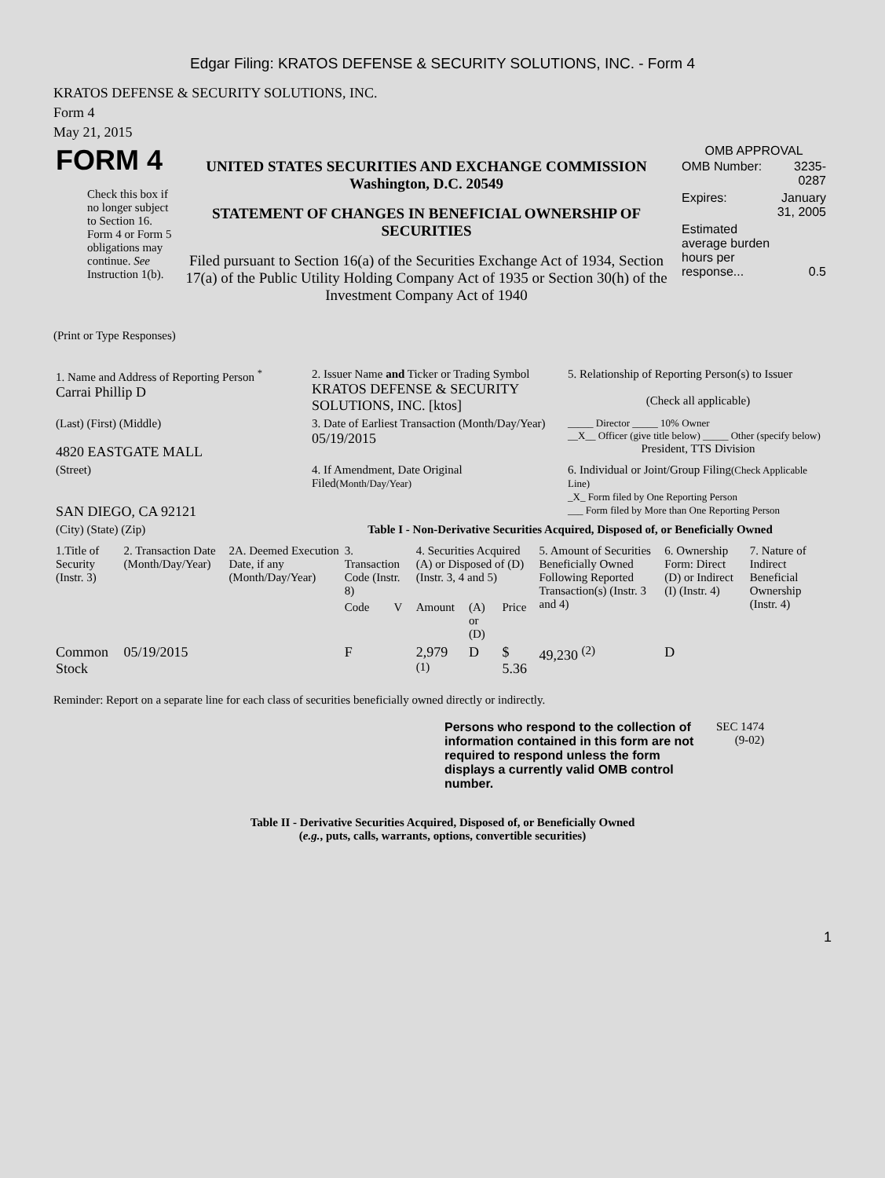Edgar Filing: KRATOS DEFENSE & SECURITY SOLUTIONS, INC. - Form 4
KRATOS DEFENSE & SECURITY SOLUTIONS, INC.
Form 4
May 21, 2015
| FORM 4 Check this box if no longer subject to Section 16. Form 4 or Form 5 obligations may continue. See Instruction 1(b). | UNITED STATES SECURITIES AND EXCHANGE COMMISSION Washington, D.C. 20549 STATEMENT OF CHANGES IN BENEFICIAL OWNERSHIP OF SECURITIES Filed pursuant to Section 16(a) of the Securities Exchange Act of 1934, Section 17(a) of the Public Utility Holding Company Act of 1935 or Section 30(h) of the Investment Company Act of 1940 | OMB APPROVAL / OMB Number: / 3235-0287 / / Expires: / January 31, 2005 / / Estimated average burden hours per response... / 0.5 / |
(Print or Type Responses)
| 1. Name and Address of Reporting Person <sup>*</sup> Carrai Phillip D | 2. Issuer Name and Ticker or Trading Symbol KRATOS DEFENSE & SECURITY SOLUTIONS, INC. [ktos] | 5. Relationship of Reporting Person(s) to Issuer (Check all applicable) |
| (Last) (First) (Middle) 4820 EASTGATE MALL | 3. Date of Earliest Transaction (Month/Day/Year) 05/19/2015 | _____ Director _____ 10% Owner __X__ Officer (give title below) _____ Other (specify below) President, TTS Division |
| (Street) SAN DIEGO, CA 92121 | 4. If Amendment, Date Original Filed (Month/Day/Year) | 6. Individual or Joint/Group Filing (Check Applicable Line) _X_ Form filed by One Reporting Person ___ Form filed by More than One Reporting Person |
| (City) (State) (Zip) | Table I - Non-Derivative Securities Acquired, Disposed of, or Beneficially Owned | |
| 1.Title of Security (Instr. 3) | 2. Transaction Date (Month/Day/Year) | 2A. Deemed Execution Date, if any (Month/Day/Year) | 3. Transaction Code (Instr. 8) | | 4. Securities Acquired (A) or Disposed of (D) (Instr. 3, 4 and 5) | | | 5. Amount of Securities Beneficially Owned Following Reported Transaction(s) (Instr. 3 and 4) | 6. Ownership Form: Direct (D) or Indirect (I) (Instr. 4) | 7. Nature of Indirect Beneficial Ownership (Instr. 4) |
| --- | --- | --- | --- | --- | --- | --- | --- | --- | --- | --- |
| | | | Code | V | Amount | (A) or (D) | Price | | | |
| Common Stock | 05/19/2015 | | F | | 2,979 <sup>(1)</sup> | D | $ 5.36 | 49,230 <sup>(2)</sup> | D | |
Reminder: Report on a separate line for each class of securities beneficially owned directly or indirectly.
| Persons who respond to the collection of information contained in this form are not required to respond unless the form displays a currently valid OMB control number. | SEC 1474 (9-02) |
Table II - Derivative Securities Acquired, Disposed of, or Beneficially Owned
(e.g., puts, calls, warrants, options, convertible securities)
1